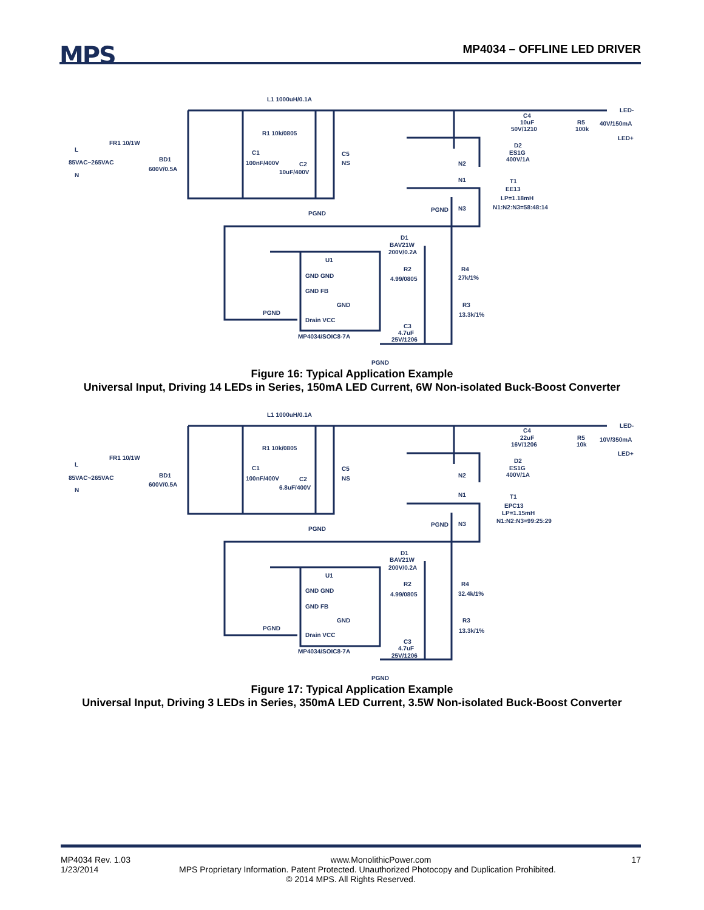MPS MP4034 – OFFLINE LED DRIVER
L1 1000uH/0.1A
FR1 10/1W
L
85VAC~265VAC
N
BD1
600V/0.5A
C1
100nF/400V
C2
10uF/400V
C5
NS
R1 10k/0805
PGND
C4
10uF
50V/1210
R5
100k
LED-
40V/150mA
LED+
D2
ES1G
400V/1A
N2
N1
T1
EE13
LP=1.18mH
N1:N2:N3=58:48:14
PGND
N3
D1
BAV21W
200V/0.2A
U1
R2
4.99/0805
R4
27k/1%
R3
13.3k/1%
GND GND
GND FB
GND
Drain VCC
PGND
MP4034/SOIC8-7A
C3
4.7uF
25V/1206
PGND
Figure 16: Typical Application Example
Universal Input, Driving 14 LEDs in Series, 150mA LED Current, 6W Non-isolated Buck-Boost Converter
L1 1000uH/0.1A
FR1 10/1W
L
85VAC~265VAC
N
BD1
600V/0.5A
C1
100nF/400V
C2
6.8uF/400V
C5
NS
R1 10k/0805
PGND
C4
22uF
16V/1206
R5
10k
LED-
10V/350mA
LED+
D2
ES1G
400V/1A
N2
N1
T1
EPC13
LP=1.15mH
N1:N2:N3=99:25:29
PGND
N3
D1
BAV21W
200V/0.2A
U1
R2
4.99/0805
R4
32.4k/1%
R3
13.3k/1%
GND GND
GND FB
GND
Drain VCC
PGND
MP4034/SOIC8-7A
C3
4.7uF
25V/1206
PGND
Figure 17: Typical Application Example
Universal Input, Driving 3 LEDs in Series, 350mA LED Current, 3.5W Non-isolated Buck-Boost Converter
MP4034 Rev. 1.03 www.MonolithicPower.com 17
1/23/2014 MPS Proprietary Information. Patent Protected. Unauthorized Photocopy and Duplication Prohibited.
© 2014 MPS. All Rights Reserved.